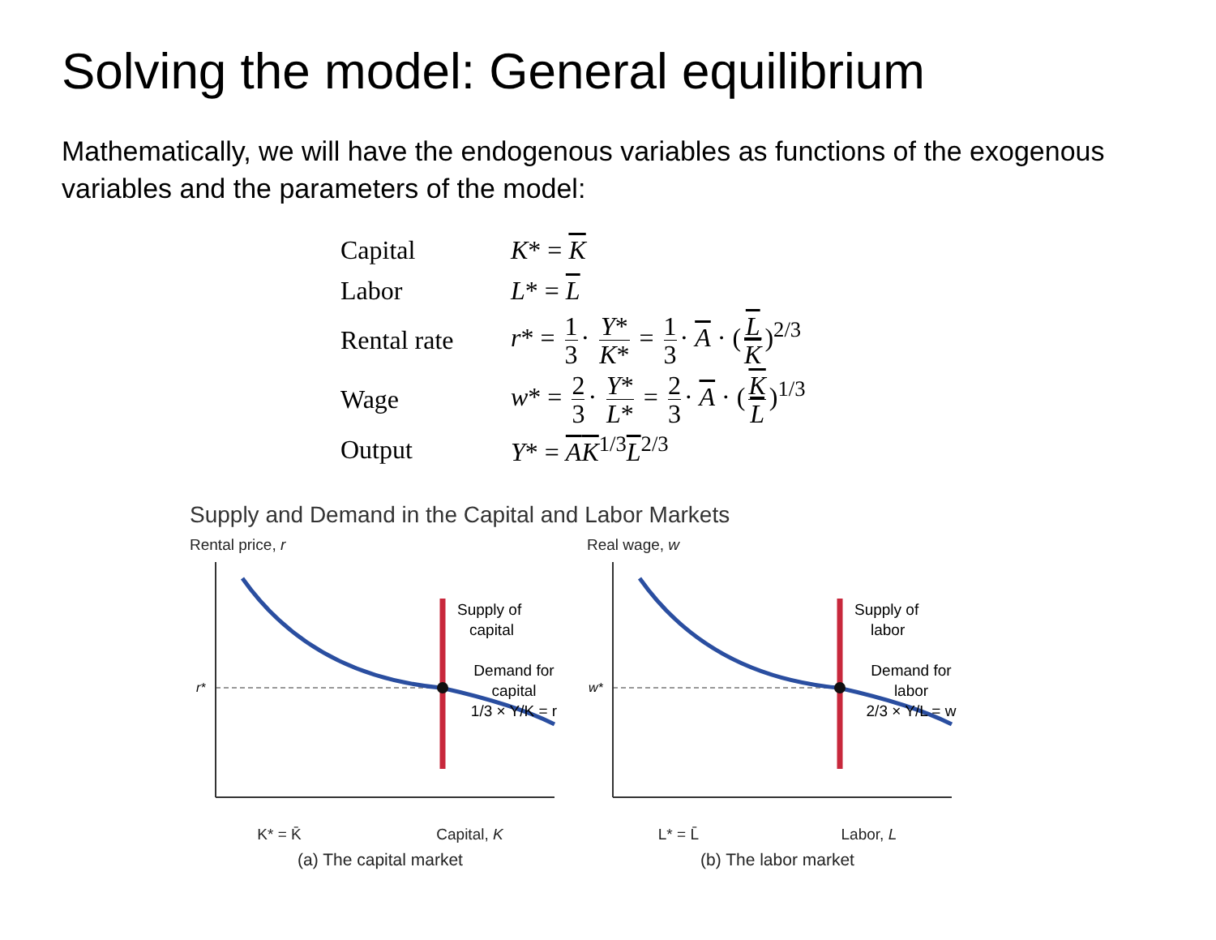Solving the model: General equilibrium
Mathematically, we will have the endogenous variables as functions of the exogenous variables and the parameters of the model:
| Capital | K * = K |
| Labor | L * = L |
| Rental rate | r * = 1 3 · Y * K * = 1 3 · A · ( L K )<sup>2/3</sup> |
| Wage | w * = 2 3 · Y * L * = 2 3 · A · ( K L )<sup>1/3</sup> |
| Output | Y * = A K<sup>1/3</sup> L<sup>2/3</sup> |
Supply and Demand in the Capital and Labor Markets
Rental price, r
r*
Supply of
capital
Demand for
capital
1/3 × Y/K = r
K* = K̄ Capital, K
(a) The capital market
Real wage, w
w*
Supply of
labor
Demand for
labor
2/3 × Y/L = w
L* = L̄ Labor, L
(b) The labor market